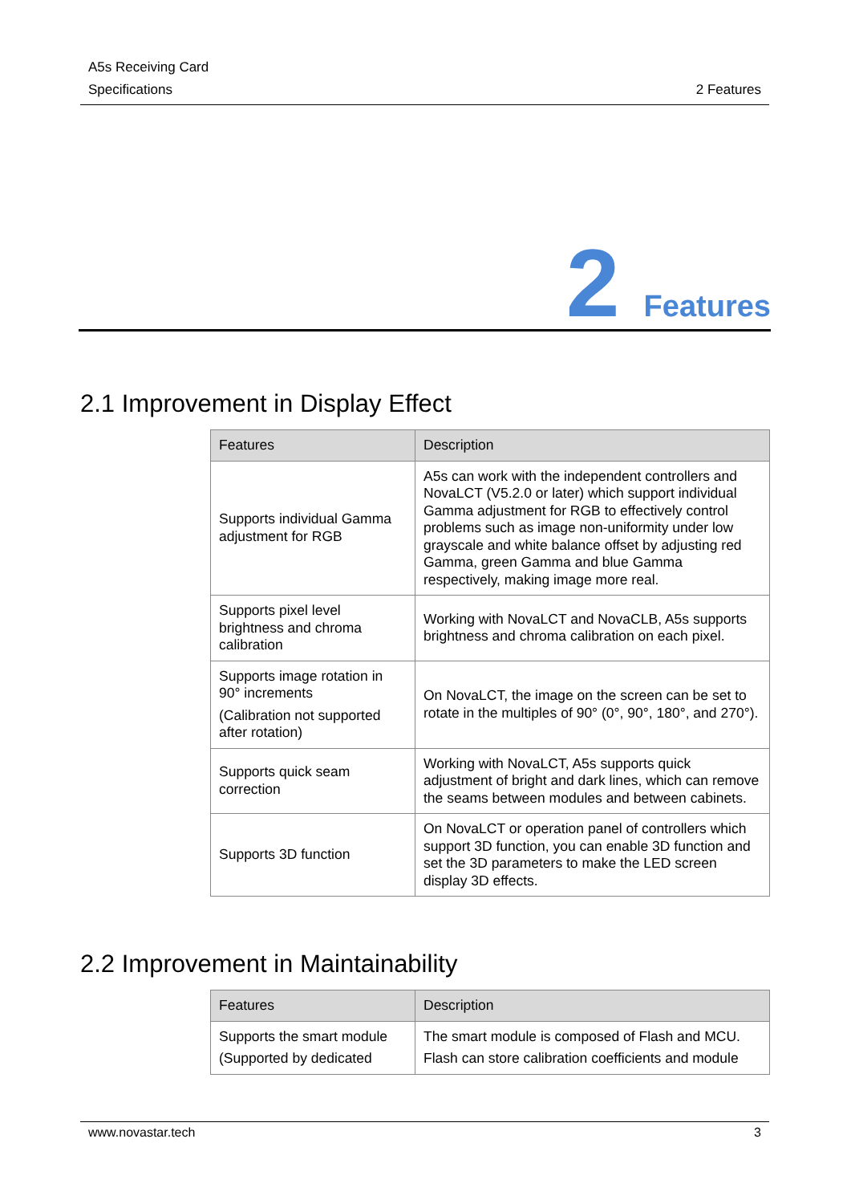A5s Receiving Card
Specifications 2 Features
2 Features
2.1 Improvement in Display Effect
| Features | Description |
| --- | --- |
| Supports individual Gamma adjustment for RGB | A5s can work with the independent controllers and NovaLCT (V5.2.0 or later) which support individual Gamma adjustment for RGB to effectively control problems such as image non-uniformity under low grayscale and white balance offset by adjusting red Gamma, green Gamma and blue Gamma respectively, making image more real. |
| Supports pixel level brightness and chroma calibration | Working with NovaLCT and NovaCLB, A5s supports brightness and chroma calibration on each pixel. |
| Supports image rotation in 90° increments (Calibration not supported after rotation) | On NovaLCT, the image on the screen can be set to rotate in the multiples of 90° (0°, 90°, 180°, and 270°). |
| Supports quick seam correction | Working with NovaLCT, A5s supports quick adjustment of bright and dark lines, which can remove the seams between modules and between cabinets. |
| Supports 3D function | On NovaLCT or operation panel of controllers which support 3D function, you can enable 3D function and set the 3D parameters to make the LED screen display 3D effects. |
2.2 Improvement in Maintainability
| Features | Description |
| --- | --- |
| Supports the smart module (Supported by dedicated | The smart module is composed of Flash and MCU. Flash can store calibration coefficients and module |
www.novastar.tech 3